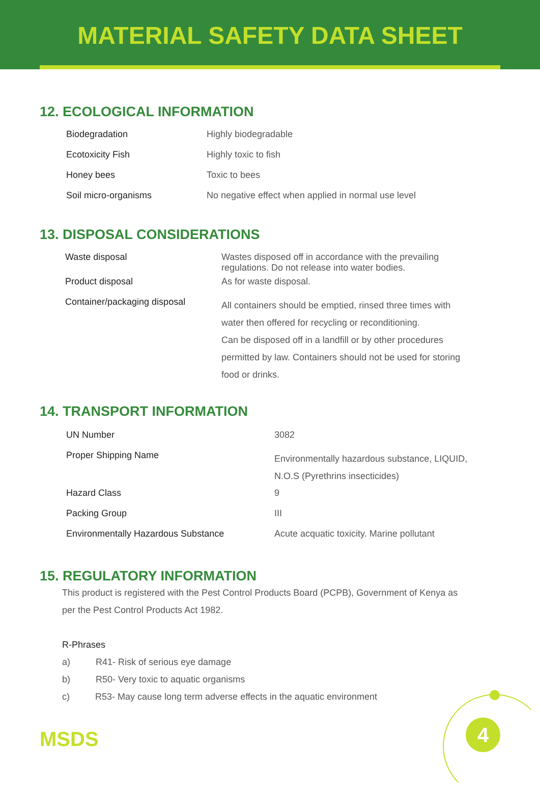MATERIAL SAFETY DATA SHEET
12. ECOLOGICAL INFORMATION
| Biodegradation | Highly biodegradable |
| Ecotoxicity Fish | Highly toxic to fish |
| Honey bees | Toxic to bees |
| Soil micro-organisms | No negative effect when applied in normal use level |
13. DISPOSAL CONSIDERATIONS
| Waste disposal | Wastes disposed off in accordance with the prevailing regulations. Do not release into water bodies. |
| Product disposal | As for waste disposal. |
| Container/packaging disposal | All containers should be emptied, rinsed three times with water then offered for recycling or reconditioning. Can be disposed off in a landfill or by other procedures permitted by law. Containers should not be used for storing food or drinks. |
14. TRANSPORT INFORMATION
| UN Number | 3082 |
| Proper Shipping Name | Environmentally hazardous substance, LIQUID, N.O.S (Pyrethrins insecticides) |
| Hazard Class | 9 |
| Packing Group | III |
| Environmentally Hazardous Substance | Acute acquatic toxicity. Marine pollutant |
15. REGULATORY INFORMATION
This product is registered with the Pest Control Products Board (PCPB), Government of Kenya as
per the Pest Control Products Act 1982.
R-Phrases
a) R41- Risk of serious eye damage
b) R50- Very toxic to aquatic organisms
c) R53- May cause long term adverse effects in the aquatic environment
MSDS 4